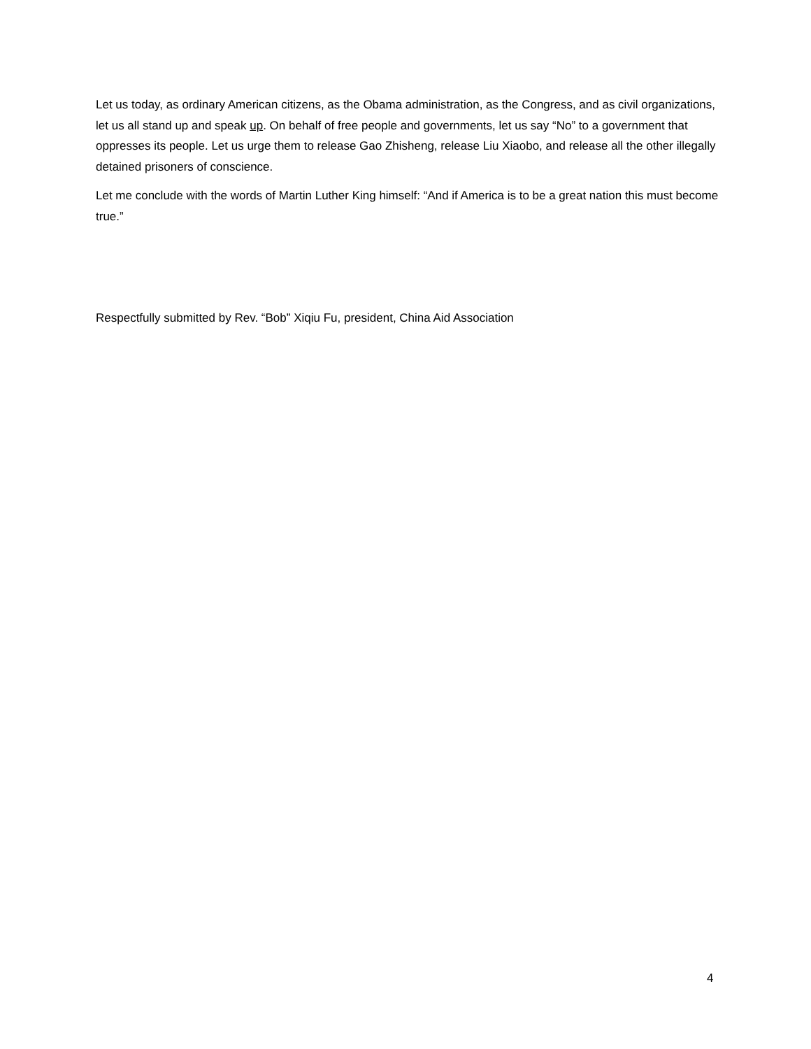Let us today, as ordinary American citizens, as the Obama administration, as the Congress, and as civil organizations, let us all stand up and speak up. On behalf of free people and governments, let us say “No” to a government that oppresses its people. Let us urge them to release Gao Zhisheng, release Liu Xiaobo, and release all the other illegally detained prisoners of conscience.
Let me conclude with the words of Martin Luther King himself: “And if America is to be a great nation this must become true.”
Respectfully submitted by Rev. “Bob” Xiqiu Fu, president, China Aid Association
4